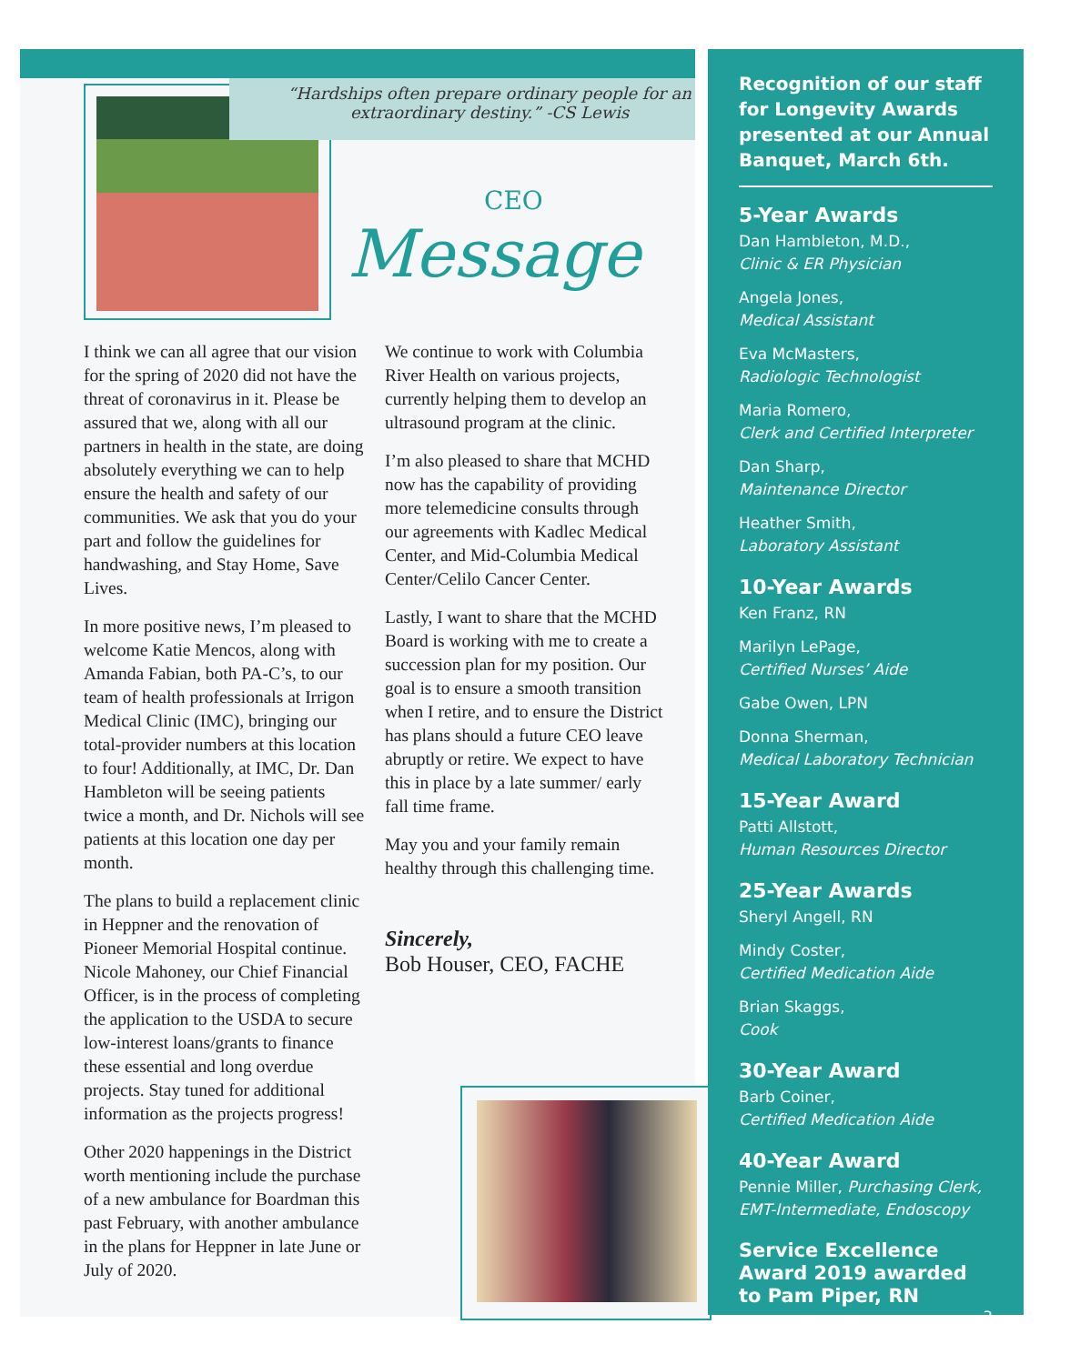“Hardships often prepare ordinary people for an extraordinary destiny.” -CS Lewis
CEO
Message
I think we can all agree that our vision for the spring of 2020 did not have the threat of coronavirus in it. Please be assured that we, along with all our partners in health in the state, are doing absolutely everything we can to help ensure the health and safety of our communities. We ask that you do your part and follow the guidelines for handwashing, and Stay Home, Save Lives.
In more positive news, I’m pleased to welcome Katie Mencos, along with Amanda Fabian, both PA-C’s, to our team of health professionals at Irrigon Medical Clinic (IMC), bringing our total-provider numbers at this location to four! Additionally, at IMC, Dr. Dan Hambleton will be seeing patients twice a month, and Dr. Nichols will see patients at this location one day per month.
The plans to build a replacement clinic in Heppner and the renovation of Pioneer Memorial Hospital continue. Nicole Mahoney, our Chief Financial Officer, is in the process of completing the application to the USDA to secure low-interest loans/grants to finance these essential and long overdue projects. Stay tuned for additional information as the projects progress!
Other 2020 happenings in the District worth mentioning include the purchase of a new ambulance for Boardman this past February, with another ambulance in the plans for Heppner in late June or July of 2020.
We continue to work with Columbia River Health on various projects, currently helping them to develop an ultrasound program at the clinic.
I’m also pleased to share that MCHD now has the capability of providing more telemedicine consults through our agreements with Kadlec Medical Center, and Mid-Columbia Medical Center/Celilo Cancer Center.
Lastly, I want to share that the MCHD Board is working with me to create a succession plan for my position. Our goal is to ensure a smooth transition when I retire, and to ensure the District has plans should a future CEO leave abruptly or retire. We expect to have this in place by a late summer/ early fall time frame.
May you and your family remain healthy through this challenging time.
Sincerely,
Bob Houser, CEO, FACHE
Recognition of our staff for Longevity Awards presented at our Annual Banquet, March 6th.
5-Year Awards
Dan Hambleton, M.D.,
Clinic & ER Physician
Angela Jones,
Medical Assistant
Eva McMasters,
Radiologic Technologist
Maria Romero,
Clerk and Certified Interpreter
Dan Sharp,
Maintenance Director
Heather Smith,
Laboratory Assistant
10-Year Awards
Ken Franz, RN
Marilyn LePage,
Certified Nurses’ Aide
Gabe Owen, LPN
Donna Sherman,
Medical Laboratory Technician
15-Year Award
Patti Allstott,
Human Resources Director
25-Year Awards
Sheryl Angell, RN
Mindy Coster,
Certified Medication Aide
Brian Skaggs,
Cook
30-Year Award
Barb Coiner,
Certified Medication Aide
40-Year Award
Pennie Miller, Purchasing Clerk, EMT-Intermediate, Endoscopy
Service Excellence Award 2019 awarded to Pam Piper, RN
3